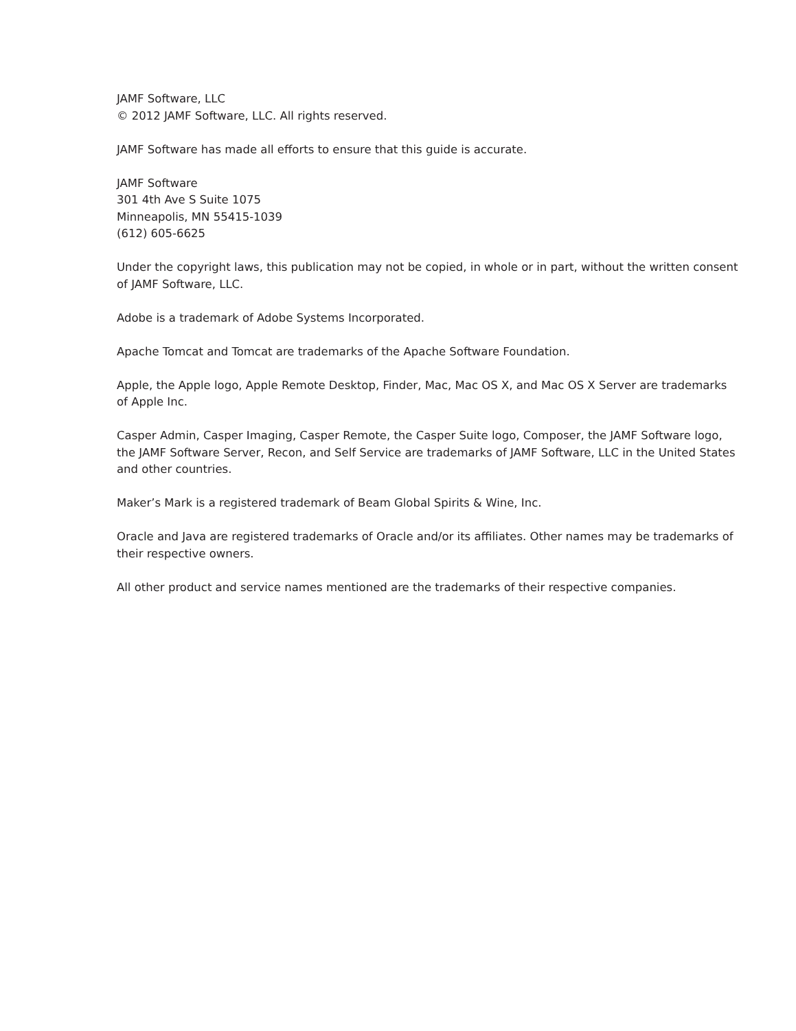JAMF Software, LLC
© 2012 JAMF Software, LLC. All rights reserved.
JAMF Software has made all efforts to ensure that this guide is accurate.
JAMF Software
301 4th Ave S Suite 1075
Minneapolis, MN 55415-1039
(612) 605-6625
Under the copyright laws, this publication may not be copied, in whole or in part, without the written consent of JAMF Software, LLC.
Adobe is a trademark of Adobe Systems Incorporated.
Apache Tomcat and Tomcat are trademarks of the Apache Software Foundation.
Apple, the Apple logo, Apple Remote Desktop, Finder, Mac, Mac OS X, and Mac OS X Server are trademarks of Apple Inc.
Casper Admin, Casper Imaging, Casper Remote, the Casper Suite logo, Composer, the JAMF Software logo, the JAMF Software Server, Recon, and Self Service are trademarks of JAMF Software, LLC in the United States and other countries.
Maker’s Mark is a registered trademark of Beam Global Spirits & Wine, Inc.
Oracle and Java are registered trademarks of Oracle and/or its affiliates. Other names may be trademarks of their respective owners.
All other product and service names mentioned are the trademarks of their respective companies.